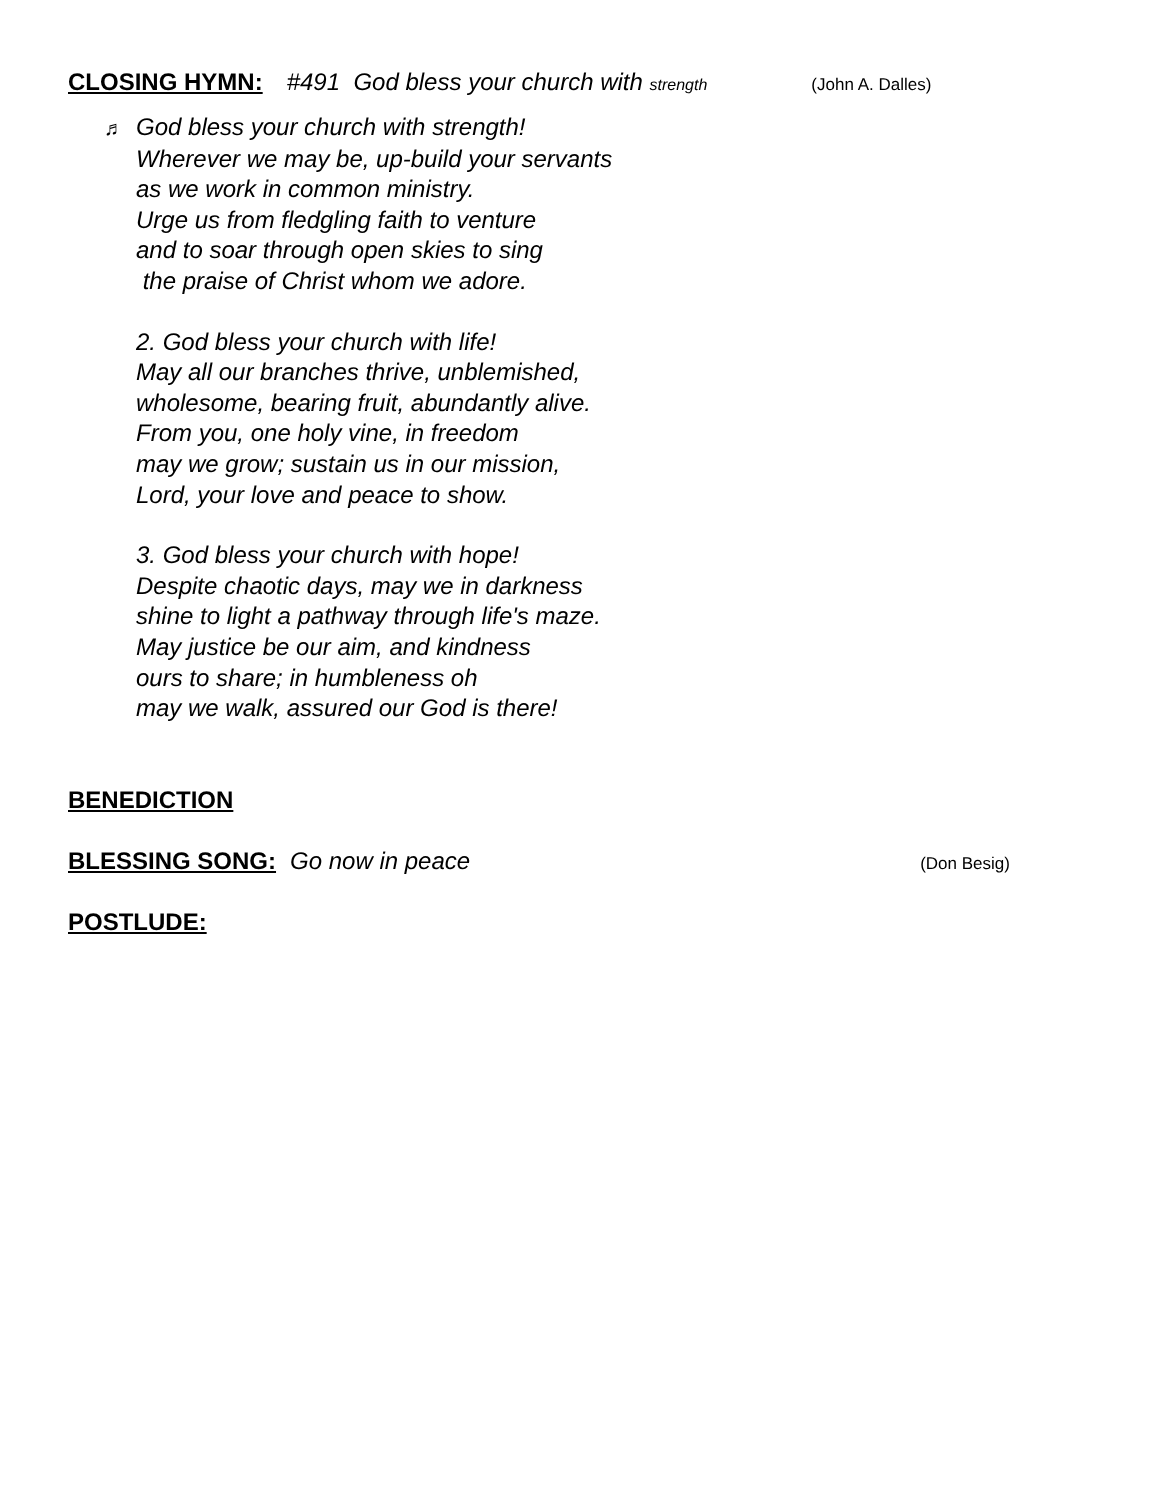CLOSING HYMN: #491 God bless your church with strength (John A. Dalles)
♬ God bless your church with strength!
Wherever we may be, up-build your servants
as we work in common ministry.
Urge us from fledgling faith to venture
and to soar through open skies to sing
the praise of Christ whom we adore.
2. God bless your church with life!
May all our branches thrive, unblemished,
wholesome, bearing fruit, abundantly alive.
From you, one holy vine, in freedom
may we grow; sustain us in our mission,
Lord, your love and peace to show.
3. God bless your church with hope!
Despite chaotic days, may we in darkness
shine to light a pathway through life's maze.
May justice be our aim, and kindness
ours to share; in humbleness oh
may we walk, assured our God is there!
BENEDICTION
BLESSING SONG: Go now in peace (Don Besig)
POSTLUDE: